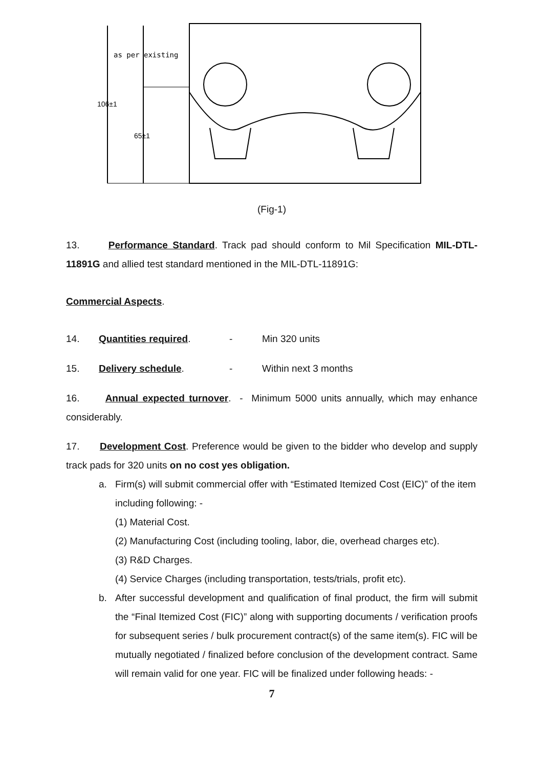as per existing
106±1
65±1
(Fig-1)
13. Performance Standard. Track pad should conform to Mil Specification MIL-DTL-11891G and allied test standard mentioned in the MIL-DTL-11891G:
Commercial Aspects.
14. Quantities required. - Min 320 units
15. Delivery schedule. - Within next 3 months
16. Annual expected turnover. - Minimum 5000 units annually, which may enhance considerably.
17. Development Cost. Preference would be given to the bidder who develop and supply track pads for 320 units on no cost yes obligation.
a. Firm(s) will submit commercial offer with “Estimated Itemized Cost (EIC)” of the item including following: -
(1) Material Cost.
(2) Manufacturing Cost (including tooling, labor, die, overhead charges etc).
(3) R&D Charges.
(4) Service Charges (including transportation, tests/trials, profit etc).
b. After successful development and qualification of final product, the firm will submit the “Final Itemized Cost (FIC)” along with supporting documents / verification proofs for subsequent series / bulk procurement contract(s) of the same item(s). FIC will be mutually negotiated / finalized before conclusion of the development contract. Same will remain valid for one year. FIC will be finalized under following heads: -
7